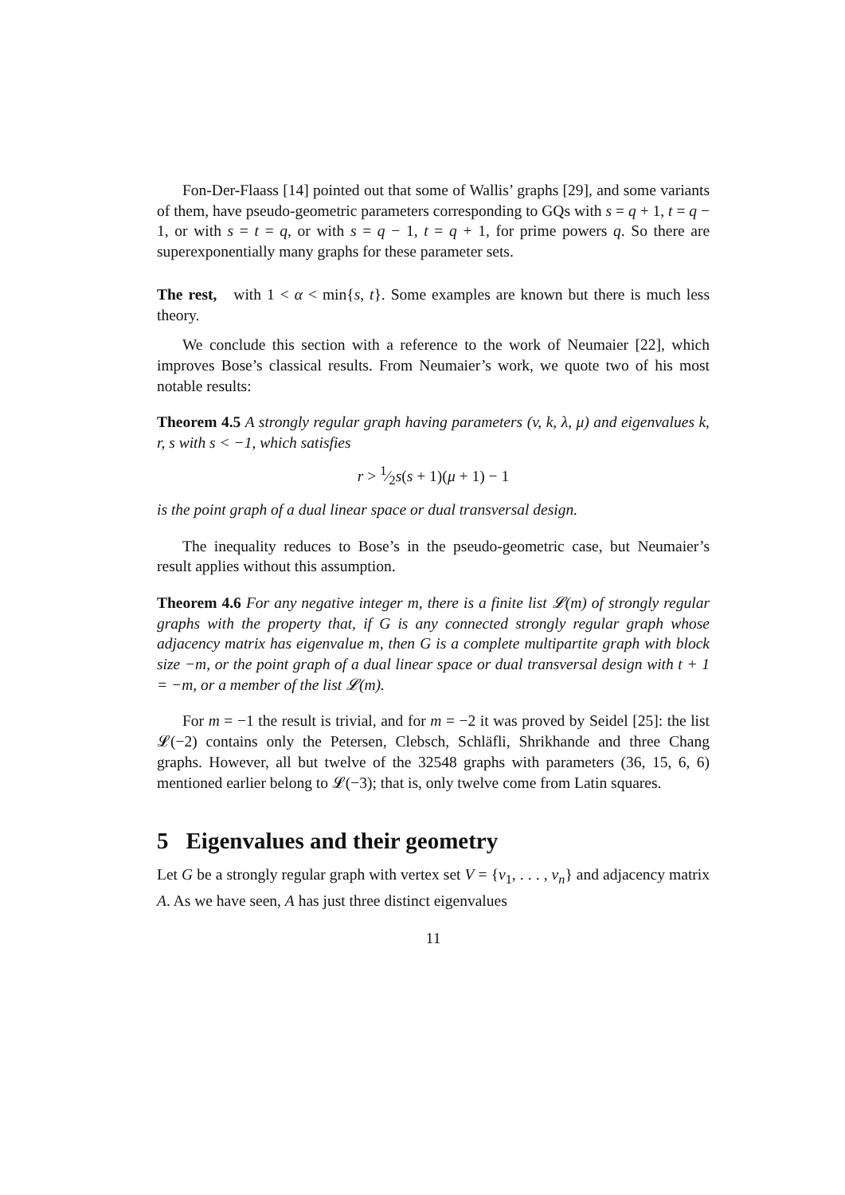Fon-Der-Flaass [14] pointed out that some of Wallis’ graphs [29], and some variants of them, have pseudo-geometric parameters corresponding to GQs with s = q + 1, t = q − 1, or with s = t = q, or with s = q − 1, t = q + 1, for prime powers q. So there are superexponentially many graphs for these parameter sets.
The rest, with 1 < α < min{s, t}. Some examples are known but there is much less theory.
We conclude this section with a reference to the work of Neumaier [22], which improves Bose’s classical results. From Neumaier’s work, we quote two of his most notable results:
Theorem 4.5 A strongly regular graph having parameters (v, k, λ, μ) and eigenvalues k, r, s with s < −1, which satisfies
r > 1⁄2s(s + 1)(μ + 1) − 1
is the point graph of a dual linear space or dual transversal design.
The inequality reduces to Bose’s in the pseudo-geometric case, but Neumaier’s result applies without this assumption.
Theorem 4.6 For any negative integer m, there is a finite list 𝓛(m) of strongly regular graphs with the property that, if G is any connected strongly regular graph whose adjacency matrix has eigenvalue m, then G is a complete multipartite graph with block size −m, or the point graph of a dual linear space or dual transversal design with t + 1 = −m, or a member of the list 𝓛(m).
For m = −1 the result is trivial, and for m = −2 it was proved by Seidel [25]: the list 𝓛(−2) contains only the Petersen, Clebsch, Schläfli, Shrikhande and three Chang graphs. However, all but twelve of the 32548 graphs with parameters (36, 15, 6, 6) mentioned earlier belong to 𝓛(−3); that is, only twelve come from Latin squares.
5 Eigenvalues and their geometry
Let G be a strongly regular graph with vertex set V = {v<sub>1</sub>, . . . , v<sub>n</sub>} and adjacency matrix A. As we have seen, A has just three distinct eigenvalues
11